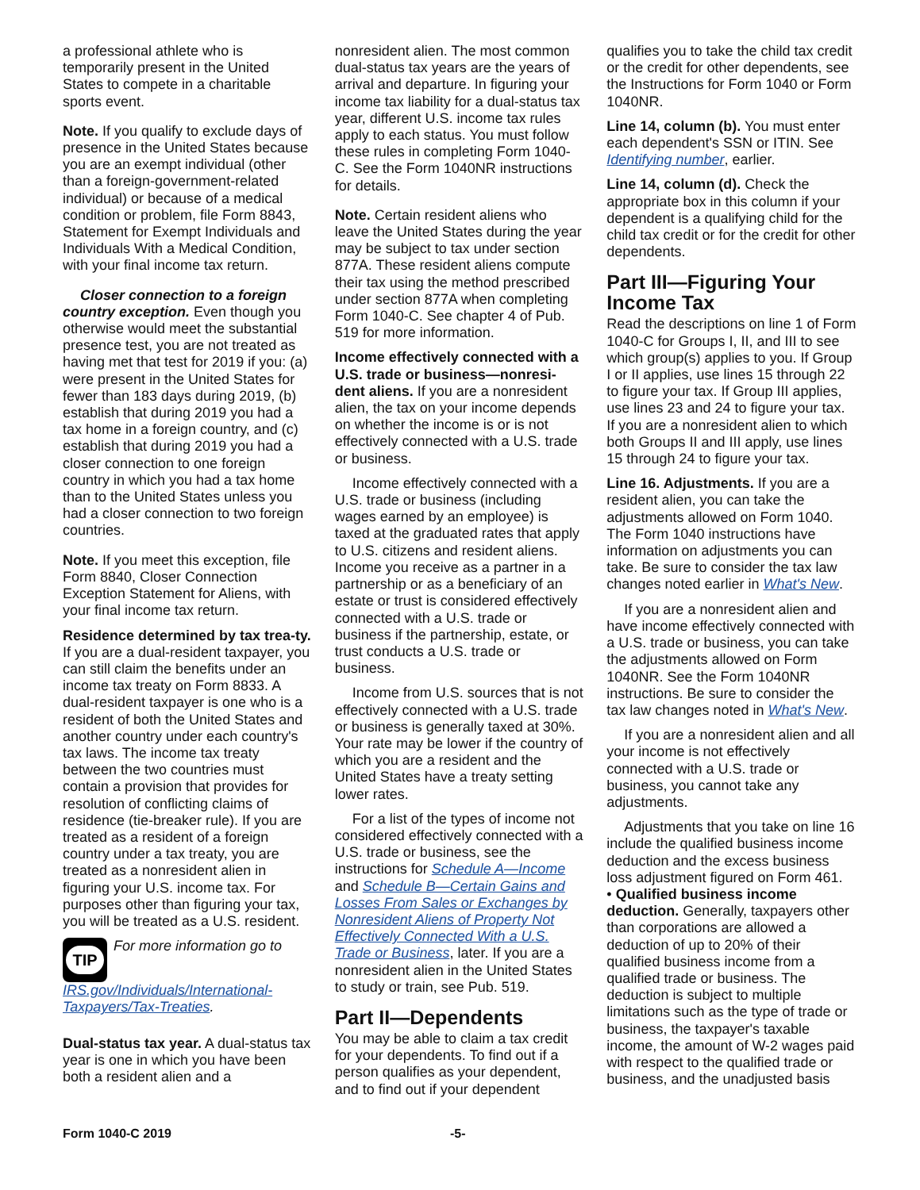a professional athlete who is temporarily present in the United States to compete in a charitable sports event.
Note. If you qualify to exclude days of presence in the United States because you are an exempt individual (other than a foreign-government-related individual) or because of a medical condition or problem, file Form 8843, Statement for Exempt Individuals and Individuals With a Medical Condition, with your final income tax return.
Closer connection to a foreign country exception. Even though you otherwise would meet the substantial presence test, you are not treated as having met that test for 2019 if you: (a) were present in the United States for fewer than 183 days during 2019, (b) establish that during 2019 you had a tax home in a foreign country, and (c) establish that during 2019 you had a closer connection to one foreign country in which you had a tax home than to the United States unless you had a closer connection to two foreign countries.
Note. If you meet this exception, file Form 8840, Closer Connection Exception Statement for Aliens, with your final income tax return.
Residence determined by tax trea-ty. If you are a dual-resident taxpayer, you can still claim the benefits under an income tax treaty on Form 8833. A dual-resident taxpayer is one who is a resident of both the United States and another country under each country's tax laws. The income tax treaty between the two countries must contain a provision that provides for resolution of conflicting claims of residence (tie-breaker rule). If you are treated as a resident of a foreign country under a tax treaty, you are treated as a nonresident alien in figuring your U.S. income tax. For purposes other than figuring your tax, you will be treated as a U.S. resident.
TIP For more information go to IRS.gov/Individuals/International-Taxpayers/Tax-Treaties.
Dual-status tax year. A dual-status tax year is one in which you have been both a resident alien and a
nonresident alien. The most common dual-status tax years are the years of arrival and departure. In figuring your income tax liability for a dual-status tax year, different U.S. income tax rules apply to each status. You must follow these rules in completing Form 1040-C. See the Form 1040NR instructions for details.
Note. Certain resident aliens who leave the United States during the year may be subject to tax under section 877A. These resident aliens compute their tax using the method prescribed under section 877A when completing Form 1040-C. See chapter 4 of Pub. 519 for more information.
Income effectively connected with a U.S. trade or business—nonresi-dent aliens. If you are a nonresident alien, the tax on your income depends on whether the income is or is not effectively connected with a U.S. trade or business.
Income effectively connected with a U.S. trade or business (including wages earned by an employee) is taxed at the graduated rates that apply to U.S. citizens and resident aliens. Income you receive as a partner in a partnership or as a beneficiary of an estate or trust is considered effectively connected with a U.S. trade or business if the partnership, estate, or trust conducts a U.S. trade or business.
Income from U.S. sources that is not effectively connected with a U.S. trade or business is generally taxed at 30%. Your rate may be lower if the country of which you are a resident and the United States have a treaty setting lower rates.
For a list of the types of income not considered effectively connected with a U.S. trade or business, see the instructions for Schedule A—Income and Schedule B—Certain Gains and Losses From Sales or Exchanges by Nonresident Aliens of Property Not Effectively Connected With a U.S. Trade or Business, later. If you are a nonresident alien in the United States to study or train, see Pub. 519.
Part II—Dependents
You may be able to claim a tax credit for your dependents. To find out if a person qualifies as your dependent, and to find out if your dependent
qualifies you to take the child tax credit or the credit for other dependents, see the Instructions for Form 1040 or Form 1040NR.
Line 14, column (b). You must enter each dependent's SSN or ITIN. See Identifying number, earlier.
Line 14, column (d). Check the appropriate box in this column if your dependent is a qualifying child for the child tax credit or for the credit for other dependents.
Part III—Figuring Your Income Tax
Read the descriptions on line 1 of Form 1040-C for Groups I, II, and III to see which group(s) applies to you. If Group I or II applies, use lines 15 through 22 to figure your tax. If Group III applies, use lines 23 and 24 to figure your tax. If you are a nonresident alien to which both Groups II and III apply, use lines 15 through 24 to figure your tax.
Line 16. Adjustments. If you are a resident alien, you can take the adjustments allowed on Form 1040. The Form 1040 instructions have information on adjustments you can take. Be sure to consider the tax law changes noted earlier in What's New.
If you are a nonresident alien and have income effectively connected with a U.S. trade or business, you can take the adjustments allowed on Form 1040NR. See the Form 1040NR instructions. Be sure to consider the tax law changes noted in What's New.
If you are a nonresident alien and all your income is not effectively connected with a U.S. trade or business, you cannot take any adjustments.
Adjustments that you take on line 16 include the qualified business income deduction and the excess business loss adjustment figured on Form 461.
• Qualified business income deduction. Generally, taxpayers other than corporations are allowed a deduction of up to 20% of their qualified business income from a qualified trade or business. The deduction is subject to multiple limitations such as the type of trade or business, the taxpayer's taxable income, the amount of W-2 wages paid with respect to the qualified trade or business, and the unadjusted basis
Form 1040-C 2019 -5-